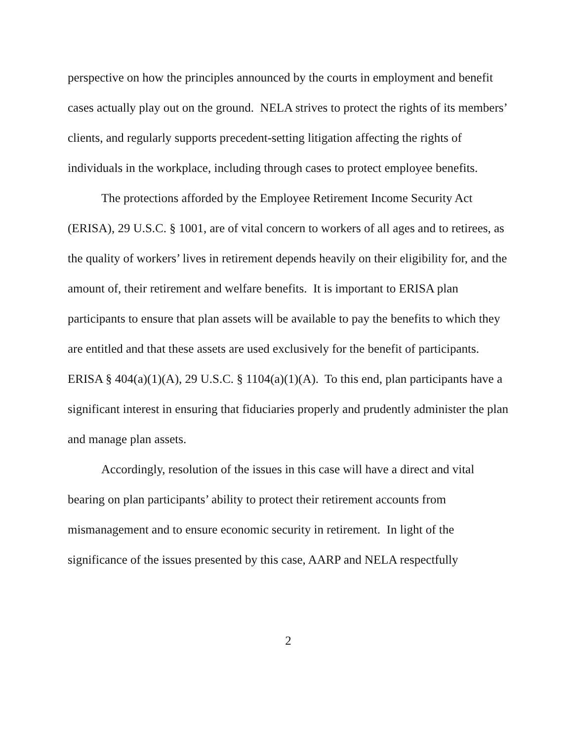perspective on how the principles announced by the courts in employment and benefit cases actually play out on the ground. NELA strives to protect the rights of its members’ clients, and regularly supports precedent-setting litigation affecting the rights of individuals in the workplace, including through cases to protect employee benefits.
The protections afforded by the Employee Retirement Income Security Act (ERISA), 29 U.S.C. § 1001, are of vital concern to workers of all ages and to retirees, as the quality of workers’ lives in retirement depends heavily on their eligibility for, and the amount of, their retirement and welfare benefits. It is important to ERISA plan participants to ensure that plan assets will be available to pay the benefits to which they are entitled and that these assets are used exclusively for the benefit of participants. ERISA § 404(a)(1)(A), 29 U.S.C. § 1104(a)(1)(A). To this end, plan participants have a significant interest in ensuring that fiduciaries properly and prudently administer the plan and manage plan assets.
Accordingly, resolution of the issues in this case will have a direct and vital bearing on plan participants’ ability to protect their retirement accounts from mismanagement and to ensure economic security in retirement. In light of the significance of the issues presented by this case, AARP and NELA respectfully
2